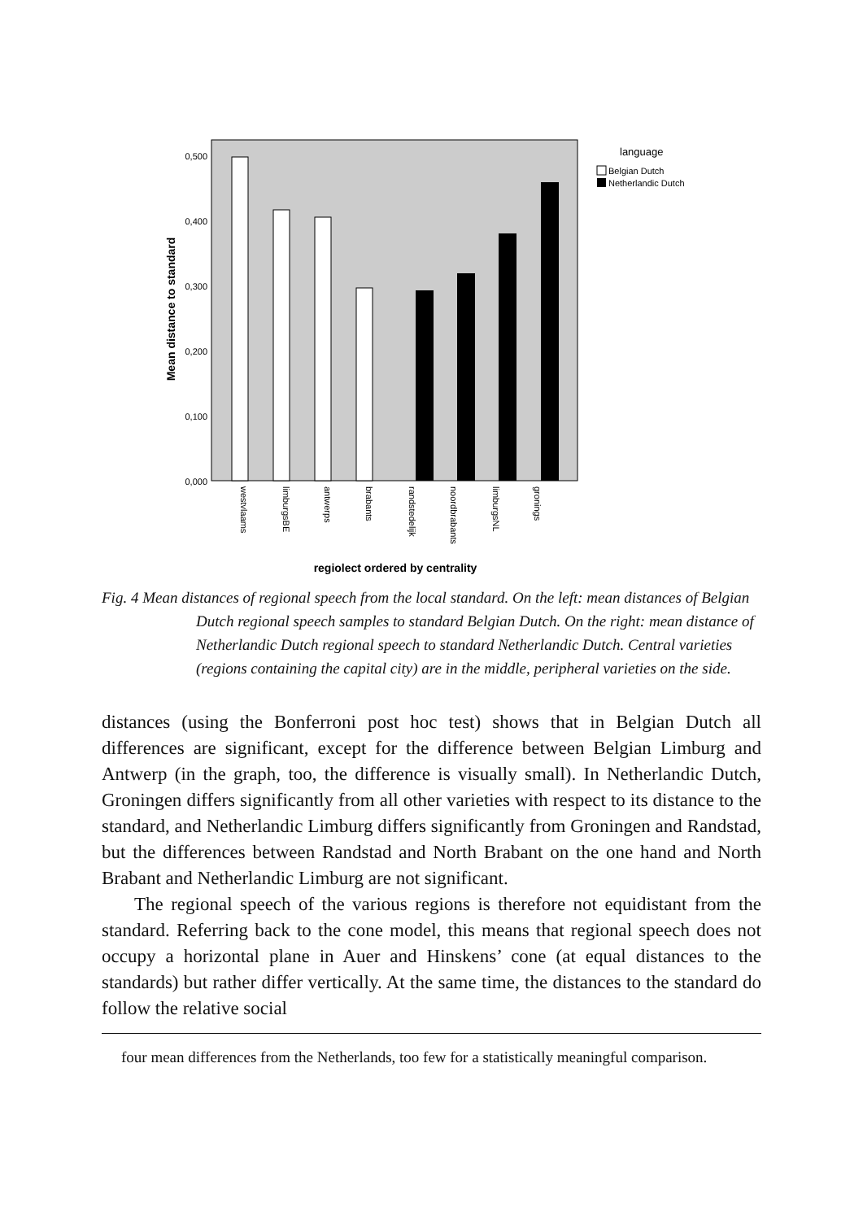0,500
0,400
0,300
0,200
0,100
0,000
Mean distance to standard
westvlaams
limburgsBE
antwerps
brabants
randstedelijk
noordbrabants
limburgsNL
gronings
regiolect ordered by centrality
language
Belgian Dutch
Netherlandic Dutch
Fig. 4 Mean distances of regional speech from the local standard. On the left: mean distances of Belgian Dutch regional speech samples to standard Belgian Dutch. On the right: mean distance of Netherlandic Dutch regional speech to standard Netherlandic Dutch. Central varieties (regions containing the capital city) are in the middle, peripheral varieties on the side.
distances (using the Bonferroni post hoc test) shows that in Belgian Dutch all differences are significant, except for the difference between Belgian Limburg and Antwerp (in the graph, too, the difference is visually small). In Netherlandic Dutch, Groningen differs significantly from all other varieties with respect to its distance to the standard, and Netherlandic Limburg differs significantly from Groningen and Randstad, but the differences between Randstad and North Brabant on the one hand and North Brabant and Netherlandic Limburg are not significant.
The regional speech of the various regions is therefore not equidistant from the standard. Referring back to the cone model, this means that regional speech does not occupy a horizontal plane in Auer and Hinskens’ cone (at equal distances to the standards) but rather differ vertically. At the same time, the distances to the standard do follow the relative social
four mean differences from the Netherlands, too few for a statistically meaningful comparison.